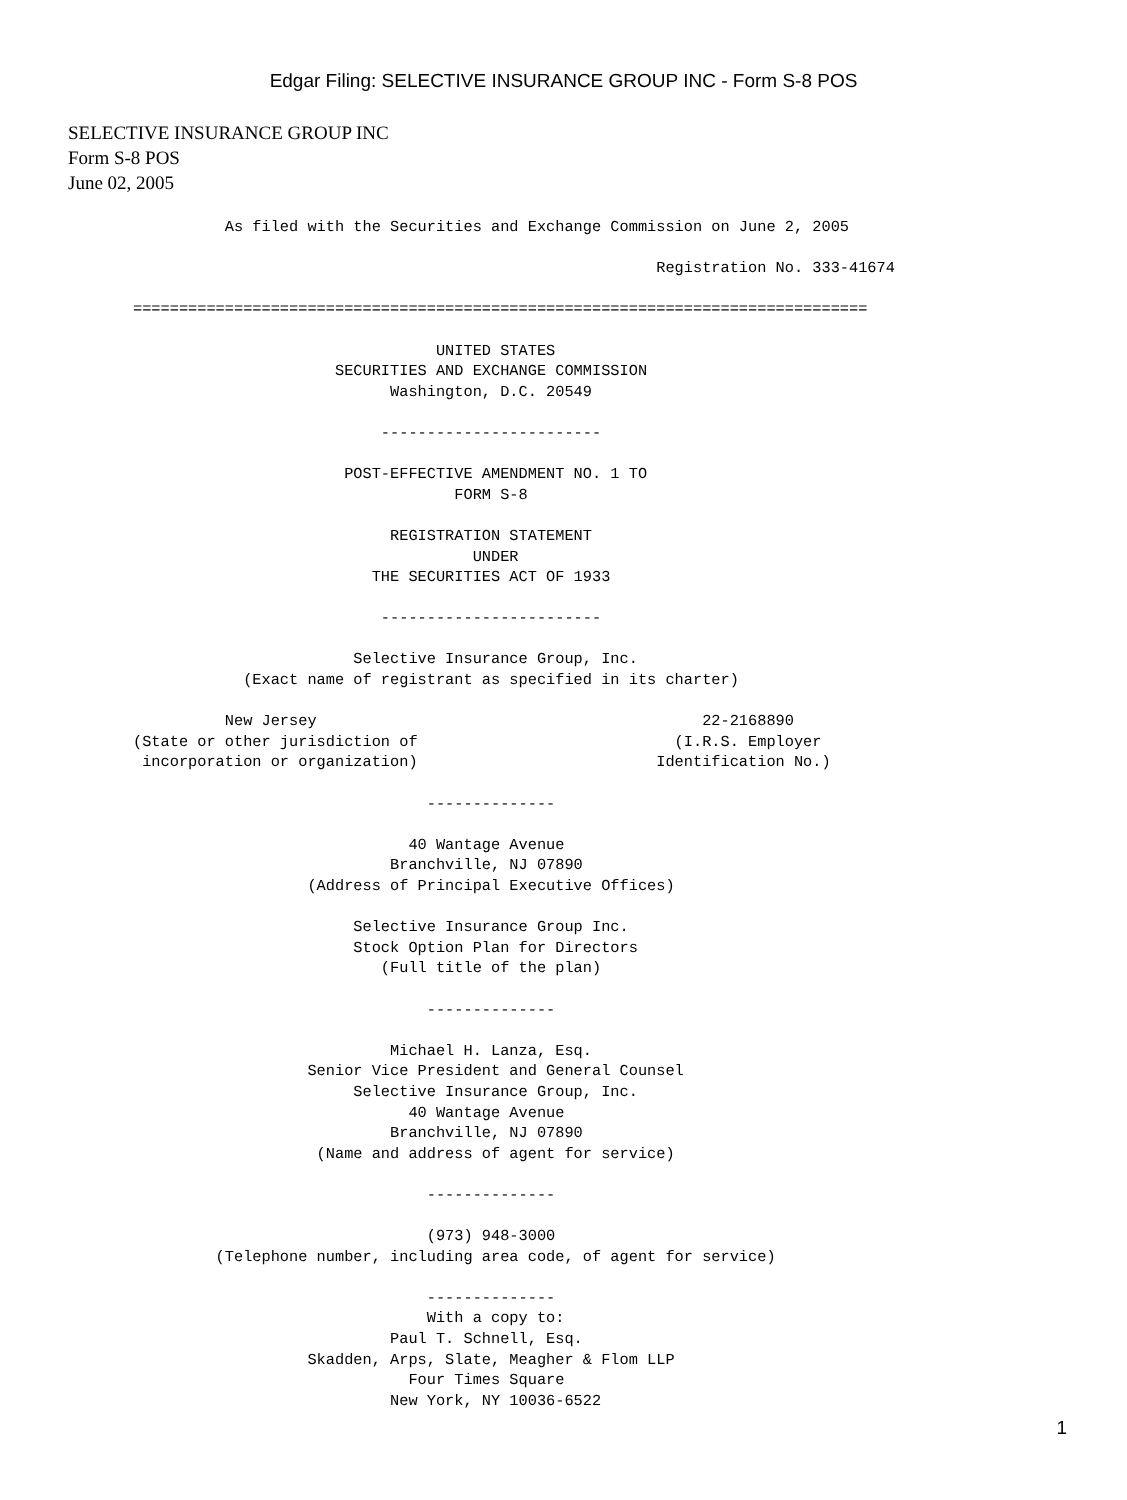Edgar Filing: SELECTIVE INSURANCE GROUP INC - Form S-8 POS
SELECTIVE INSURANCE GROUP INC
Form S-8 POS
June 02, 2005
          As filed with the Securities and Exchange Commission on June 2, 2005

                                                         Registration No. 333-41674

================================================================================

                                 UNITED STATES
                      SECURITIES AND EXCHANGE COMMISSION
                            Washington, D.C. 20549

                           ------------------------

                       POST-EFFECTIVE AMENDMENT NO. 1 TO
                                   FORM S-8

                            REGISTRATION STATEMENT
                                     UNDER
                          THE SECURITIES ACT OF 1933

                           ------------------------

                        Selective Insurance Group, Inc.
            (Exact name of registrant as specified in its charter)

          New Jersey                                          22-2168890
(State or other jurisdiction of                            (I.R.S. Employer
 incorporation or organization)                          Identification No.)

                                --------------

                              40 Wantage Avenue
                            Branchville, NJ 07890
                   (Address of Principal Executive Offices)

                        Selective Insurance Group Inc.
                        Stock Option Plan for Directors
                           (Full title of the plan)

                                --------------

                            Michael H. Lanza, Esq.
                   Senior Vice President and General Counsel
                        Selective Insurance Group, Inc.
                              40 Wantage Avenue
                            Branchville, NJ 07890
                    (Name and address of agent for service)

                                --------------

                                (973) 948-3000
         (Telephone number, including area code, of agent for service)

                                --------------
                                With a copy to:
                            Paul T. Schnell, Esq.
                   Skadden, Arps, Slate, Meagher & Flom LLP
                              Four Times Square
                            New York, NY 10036-6522
1